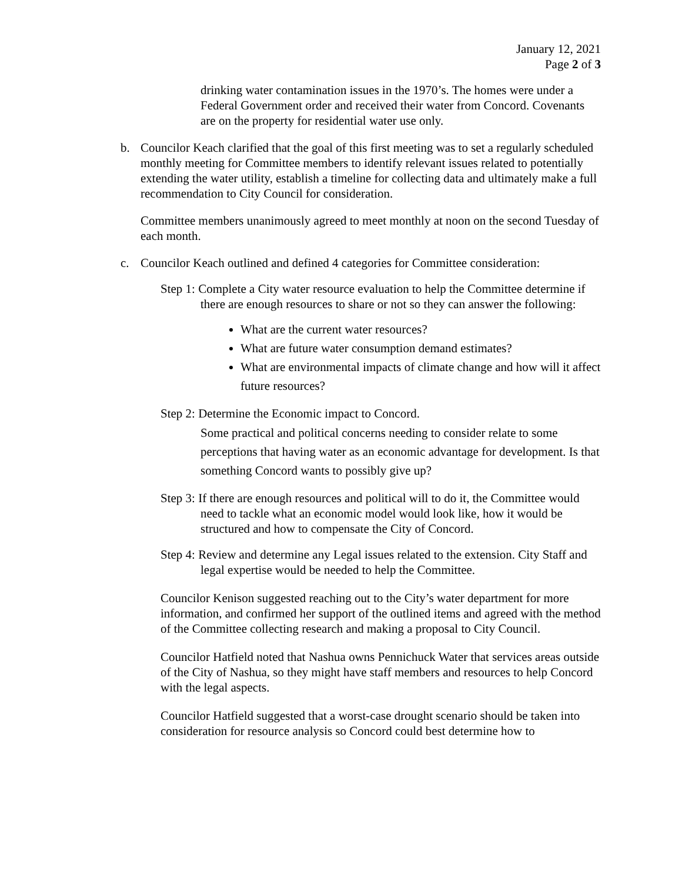January 12, 2021
Page 2 of 3
drinking water contamination issues in the 1970’s. The homes were under a Federal Government order and received their water from Concord. Covenants are on the property for residential water use only.
b. Councilor Keach clarified that the goal of this first meeting was to set a regularly scheduled monthly meeting for Committee members to identify relevant issues related to potentially extending the water utility, establish a timeline for collecting data and ultimately make a full recommendation to City Council for consideration.
Committee members unanimously agreed to meet monthly at noon on the second Tuesday of each month.
c. Councilor Keach outlined and defined 4 categories for Committee consideration:
Step 1: Complete a City water resource evaluation to help the Committee determine if there are enough resources to share or not so they can answer the following:
What are the current water resources?
What are future water consumption demand estimates?
What are environmental impacts of climate change and how will it affect future resources?
Step 2: Determine the Economic impact to Concord.
Some practical and political concerns needing to consider relate to some perceptions that having water as an economic advantage for development. Is that something Concord wants to possibly give up?
Step 3: If there are enough resources and political will to do it, the Committee would need to tackle what an economic model would look like, how it would be structured and how to compensate the City of Concord.
Step 4: Review and determine any Legal issues related to the extension. City Staff and legal expertise would be needed to help the Committee.
Councilor Kenison suggested reaching out to the City’s water department for more information, and confirmed her support of the outlined items and agreed with the method of the Committee collecting research and making a proposal to City Council.
Councilor Hatfield noted that Nashua owns Pennichuck Water that services areas outside of the City of Nashua, so they might have staff members and resources to help Concord with the legal aspects.
Councilor Hatfield suggested that a worst-case drought scenario should be taken into consideration for resource analysis so Concord could best determine how to